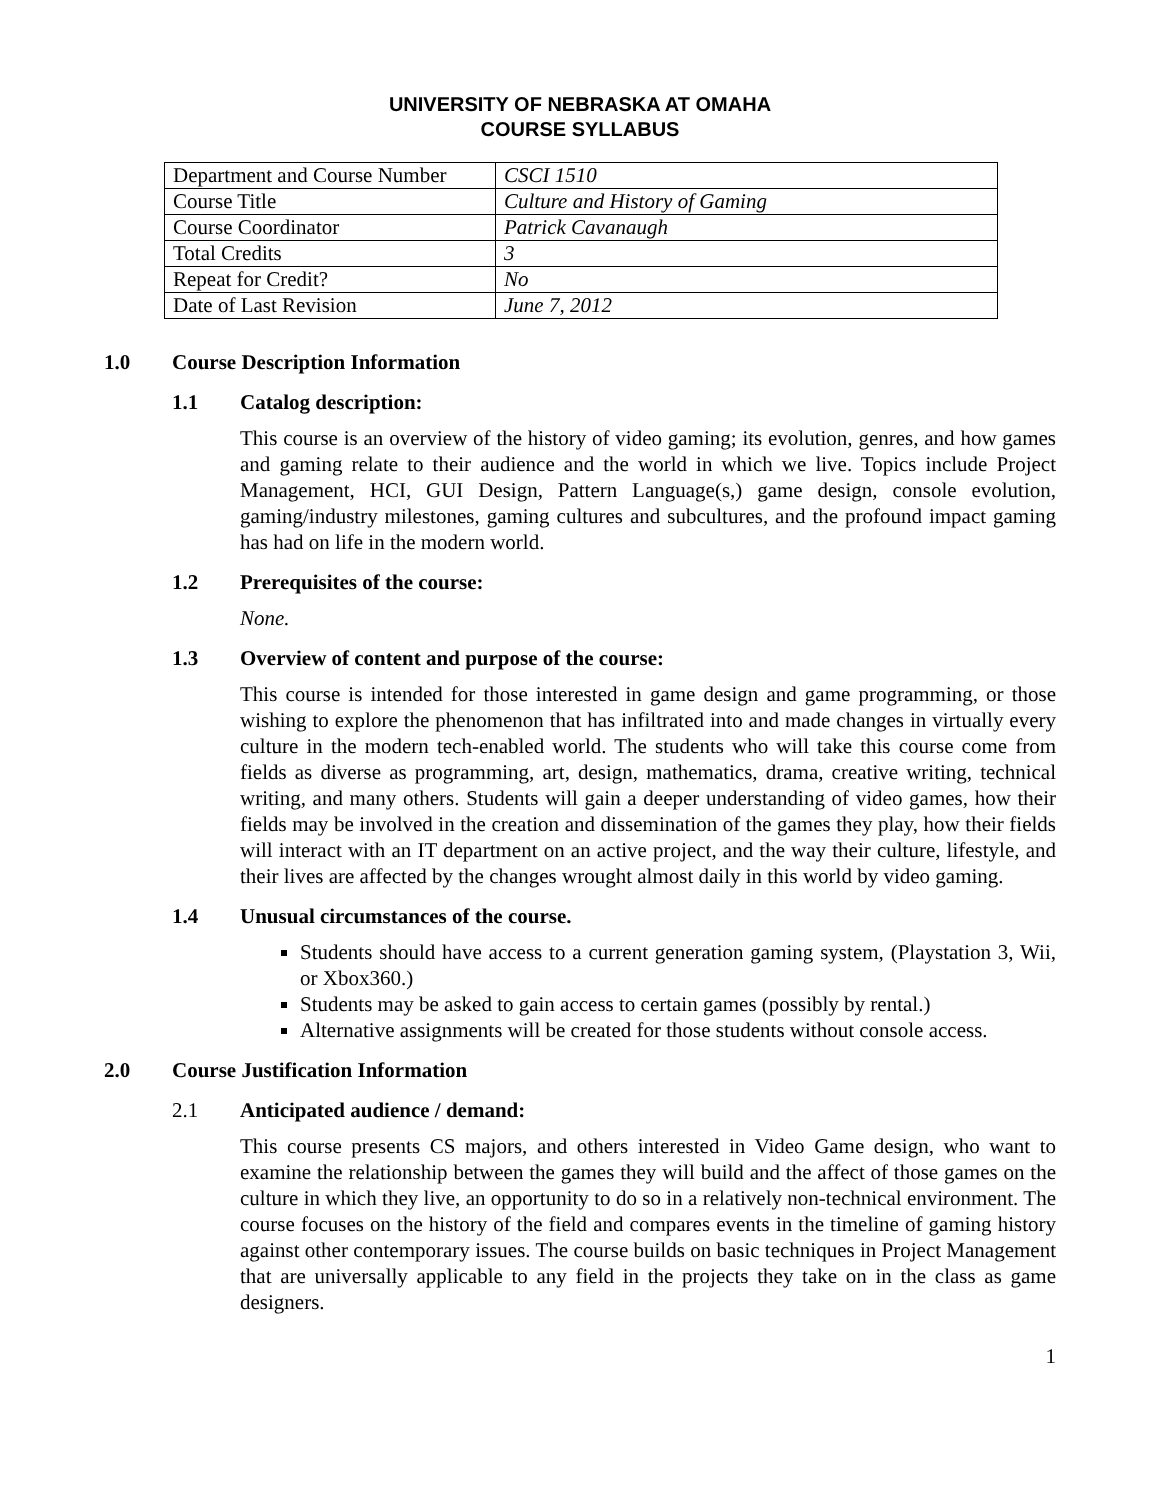UNIVERSITY OF NEBRASKA AT OMAHA
COURSE SYLLABUS
| Department and Course Number | CSCI 1510 |
| Course Title | Culture and History of Gaming |
| Course Coordinator | Patrick Cavanaugh |
| Total Credits | 3 |
| Repeat for Credit? | No |
| Date of Last Revision | June 7, 2012 |
1.0 Course Description Information
1.1 Catalog description:
This course is an overview of the history of video gaming; its evolution, genres, and how games and gaming relate to their audience and the world in which we live. Topics include Project Management, HCI, GUI Design, Pattern Language(s,) game design, console evolution, gaming/industry milestones, gaming cultures and subcultures, and the profound impact gaming has had on life in the modern world.
1.2 Prerequisites of the course:
None.
1.3 Overview of content and purpose of the course:
This course is intended for those interested in game design and game programming, or those wishing to explore the phenomenon that has infiltrated into and made changes in virtually every culture in the modern tech-enabled world. The students who will take this course come from fields as diverse as programming, art, design, mathematics, drama, creative writing, technical writing, and many others. Students will gain a deeper understanding of video games, how their fields may be involved in the creation and dissemination of the games they play, how their fields will interact with an IT department on an active project, and the way their culture, lifestyle, and their lives are affected by the changes wrought almost daily in this world by video gaming.
1.4 Unusual circumstances of the course.
Students should have access to a current generation gaming system, (Playstation 3, Wii, or Xbox360.)
Students may be asked to gain access to certain games (possibly by rental.)
Alternative assignments will be created for those students without console access.
2.0 Course Justification Information
2.1 Anticipated audience / demand:
This course presents CS majors, and others interested in Video Game design, who want to examine the relationship between the games they will build and the affect of those games on the culture in which they live, an opportunity to do so in a relatively non-technical environment. The course focuses on the history of the field and compares events in the timeline of gaming history against other contemporary issues. The course builds on basic techniques in Project Management that are universally applicable to any field in the projects they take on in the class as game designers.
1